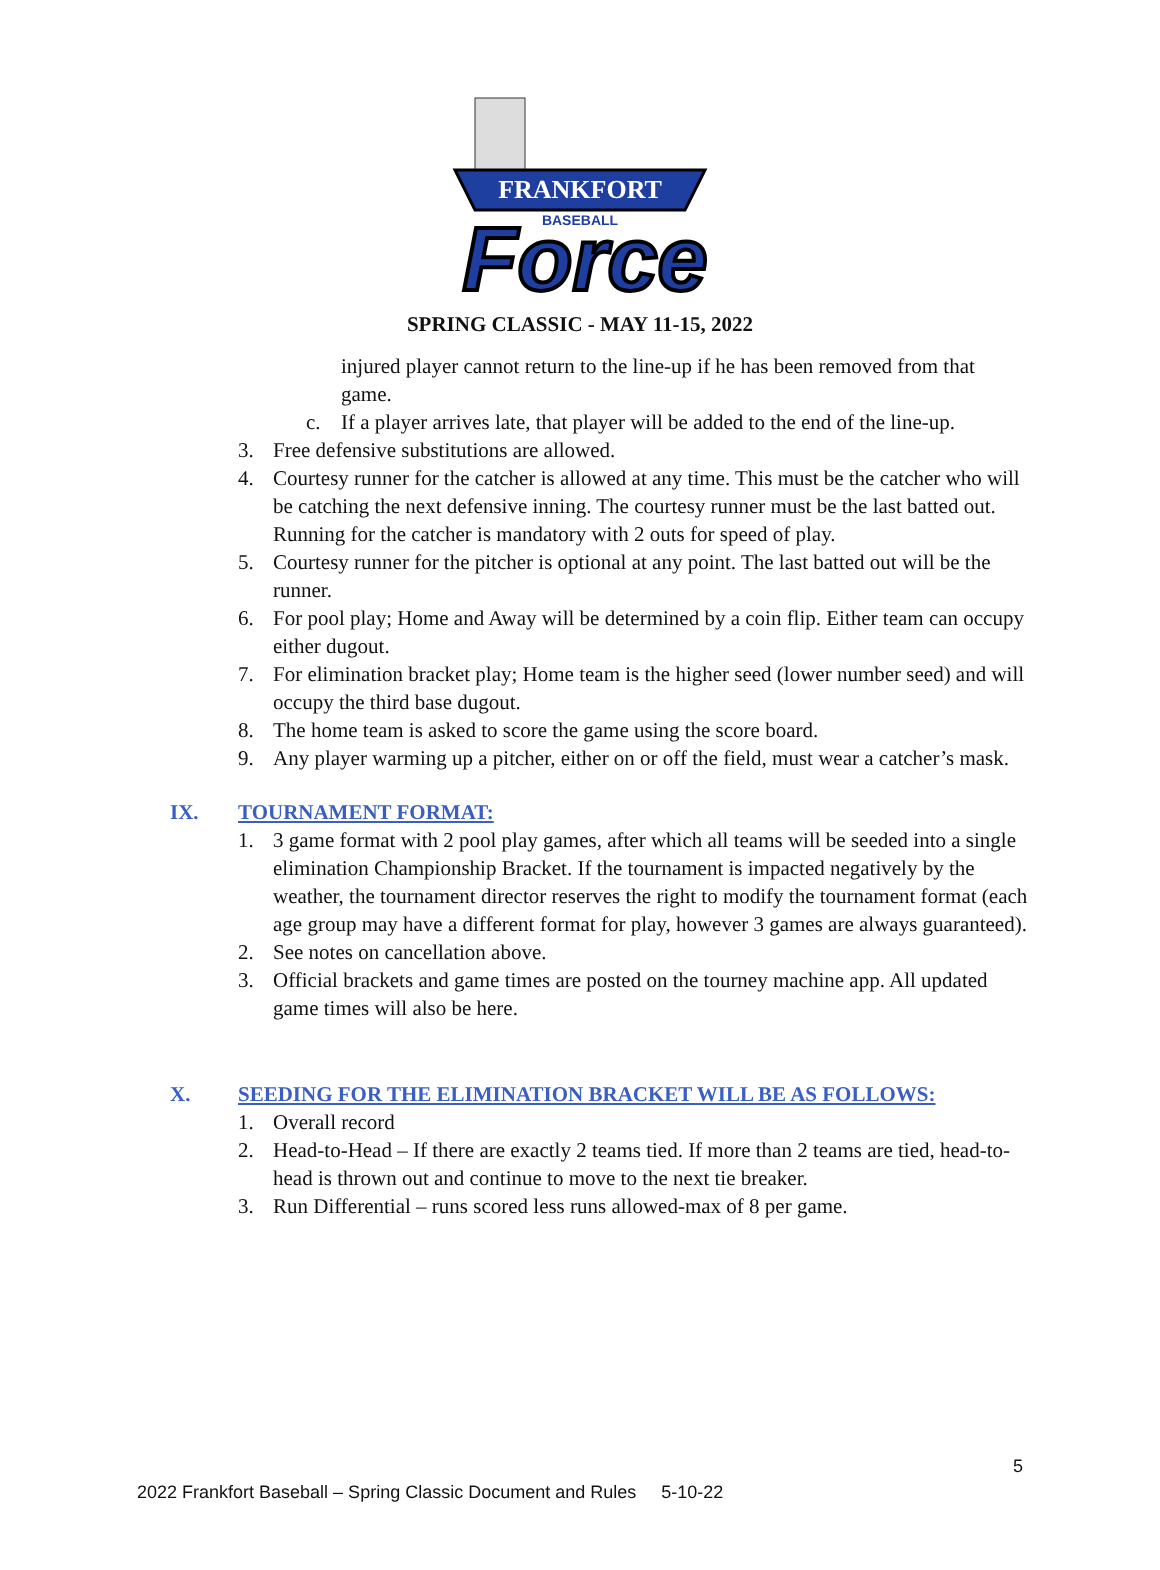FRANKFORT
BASEBALL
Force
SPRING CLASSIC - MAY 11-15, 2022
injured player cannot return to the line-up if he has been removed from that game.
c. If a player arrives late, that player will be added to the end of the line-up.
3. Free defensive substitutions are allowed.
4. Courtesy runner for the catcher is allowed at any time. This must be the catcher who will be catching the next defensive inning. The courtesy runner must be the last batted out. Running for the catcher is mandatory with 2 outs for speed of play.
5. Courtesy runner for the pitcher is optional at any point. The last batted out will be the runner.
6. For pool play; Home and Away will be determined by a coin flip. Either team can occupy either dugout.
7. For elimination bracket play; Home team is the higher seed (lower number seed) and will occupy the third base dugout.
8. The home team is asked to score the game using the score board.
9. Any player warming up a pitcher, either on or off the field, must wear a catcher’s mask.
IX. TOURNAMENT FORMAT:
1. 3 game format with 2 pool play games, after which all teams will be seeded into a single elimination Championship Bracket. If the tournament is impacted negatively by the weather, the tournament director reserves the right to modify the tournament format (each age group may have a different format for play, however 3 games are always guaranteed).
2. See notes on cancellation above.
3. Official brackets and game times are posted on the tourney machine app. All updated game times will also be here.
X. SEEDING FOR THE ELIMINATION BRACKET WILL BE AS FOLLOWS:
1. Overall record
2. Head-to-Head – If there are exactly 2 teams tied. If more than 2 teams are tied, head-to-head is thrown out and continue to move to the next tie breaker.
3. Run Differential – runs scored less runs allowed-max of 8 per game.
5
2022 Frankfort Baseball – Spring Classic Document and Rules 5-10-22